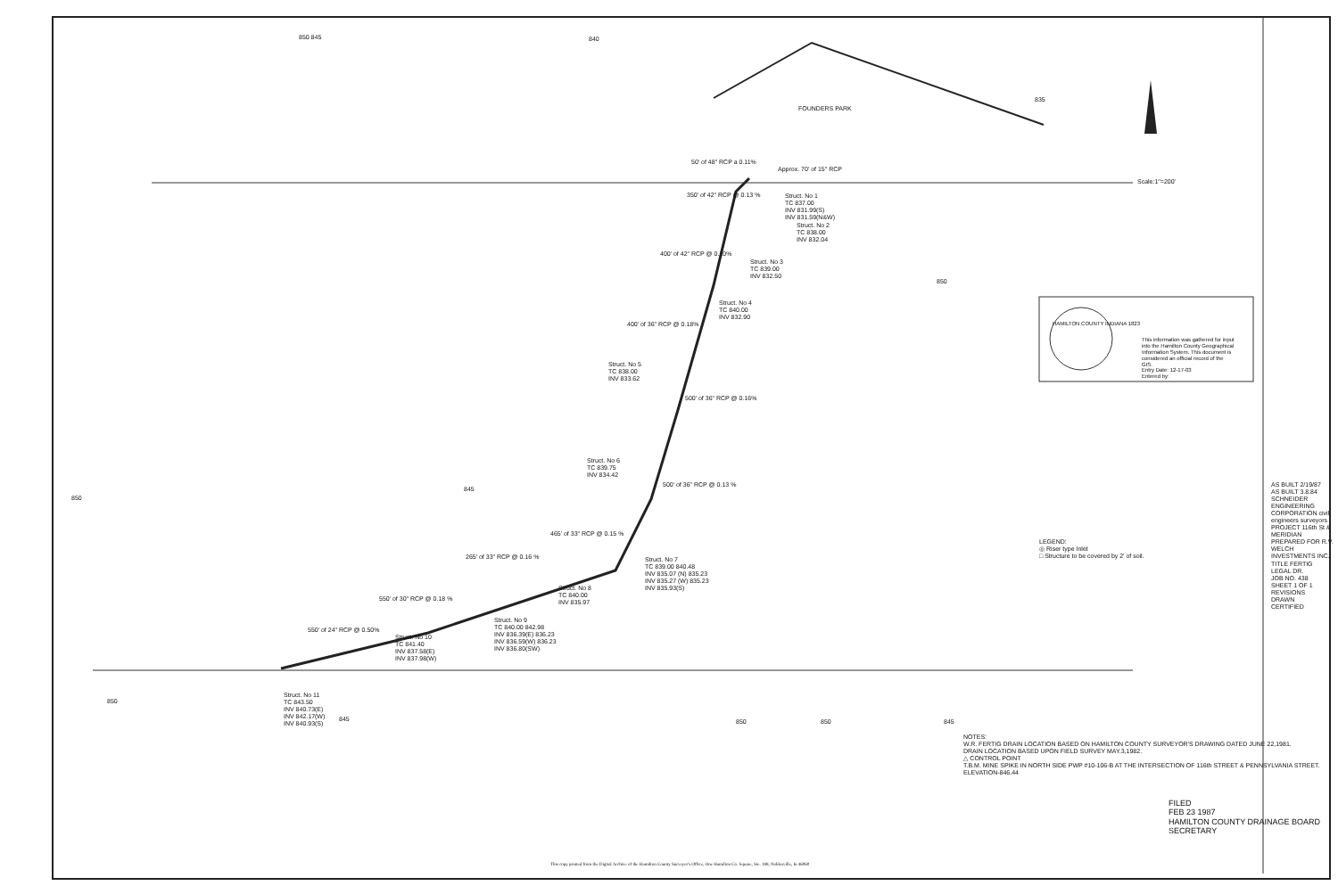850 845 840
FOUNDERS PARK
835
Scale:1"=200'
50' of 48" RCP a 0.11%
Approx. 70' of 15" RCP
350' of 42" RCP @ 0.13 %
Struct. No 1
TC 837.00
INV 831.99(S)
INV 831.59(N&W)
Struct. No 2
TC 838.00
INV 832.04
400' of 42" RCP @ 0.10%
Struct. No 3
TC 839.00
INV 832.50
Struct. No 4
TC 840.00
INV 832.90
400' of 36" RCP @ 0.18%
Struct. No 5
TC 838.00
INV 833.62
500' of 36" RCP @ 0.16%
Struct. No 6
TC 839.75
INV 834.42
500' of 36" RCP @ 0.13 %
465' of 33" RCP @ 0.15 %
Struct. No 7
TC 839.00 840.48
INV 835.07 (N) 835.23
INV 835.27 (W) 835.23
INV 835.93(S)
265' of 33" RCP @ 0.16 %
Struct. No 8
TC 840.00
INV 835.97
550' of 30" RCP @ 0.18 %
Struct. No 9
TC 840.00 842.98
INV 836.39(E) 836.23
INV 836.59(W) 836.23
INV 836.80(SW)
550' of 24" RCP @ 0.50%
Struct. No 10
TC 841.40
INV 837.58(E)
INV 837.98(W)
Struct. No 11
TC 843.50
INV 840.73(E)
INV 842.17(W)
INV 840.93(S)
This information was gathered for input into the Hamilton County Geographical Information System. This document is considered an official record of the GIS.
Entry Date: 12-17-03
Entered by:
HAMILTON COUNTY INDIANA 1823
LEGEND:
◎ Riser type Inlet
□ Structure to be covered by 2' of soil.
NOTES:
W.R. FERTIG DRAIN LOCATION BASED ON HAMILTON COUNTY SURVEYOR'S DRAWING DATED JUNE 22,1981.
DRAIN LOCATION BASED UPON FIELD SURVEY MAY.3,1982.
△ CONTROL POINT
T.B.M. MINE SPIKE IN NORTH SIDE PWP #10-106-B AT THE INTERSECTION OF 116th STREET & PENNSYLVANIA STREET. ELEVATION-846.44
FILED
FEB 23 1987
HAMILTON COUNTY DRAINAGE BOARD
SECRETARY
AS BUILT 2/19/87
AS BUILT 3.8.84
SCHNEIDER ENGINEERING CORPORATION civil engineers surveyors
PROJECT 116th St & MERIDIAN
PREPARED FOR R.V. WELCH INVESTMENTS INC.
TITLE FERTIG LEGAL DR.
JOB NO. 438
SHEET 1 OF 1
REVISIONS
DRAWN
CERTIFIED
850
845
850
850
845 850 850 845
This copy printed from the Digital Archive of the Hamilton County Surveyor's Office, One Hamilton Co. Square, Ste. 188, Noblesville, In 46060